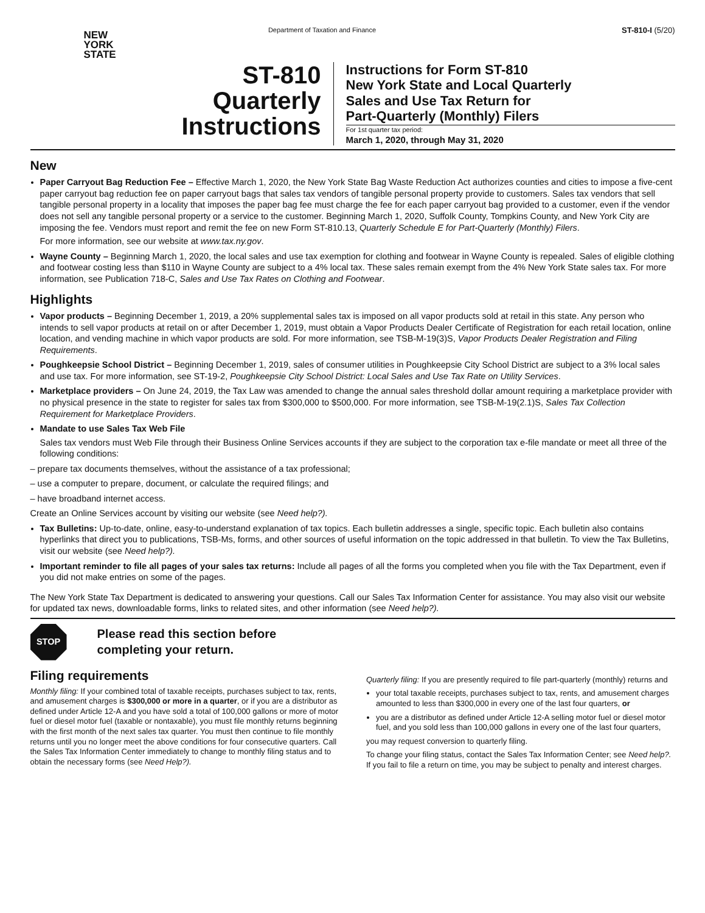NEW
YORK
STATE
Department of Taxation and Finance
ST-810-I (5/20)
ST-810
Quarterly
Instructions
Instructions for Form ST-810
New York State and Local Quarterly
Sales and Use Tax Return for
Part-Quarterly (Monthly) Filers
For 1st quarter tax period:
March 1, 2020, through May 31, 2020
New
Paper Carryout Bag Reduction Fee – Effective March 1, 2020, the New York State Bag Waste Reduction Act authorizes counties and cities to impose a five-cent paper carryout bag reduction fee on paper carryout bags that sales tax vendors of tangible personal property provide to customers. Sales tax vendors that sell tangible personal property in a locality that imposes the paper bag fee must charge the fee for each paper carryout bag provided to a customer, even if the vendor does not sell any tangible personal property or a service to the customer. Beginning March 1, 2020, Suffolk County, Tompkins County, and New York City are imposing the fee. Vendors must report and remit the fee on new Form ST-810.13, Quarterly Schedule E for Part-Quarterly (Monthly) Filers.
For more information, see our website at www.tax.ny.gov.
Wayne County – Beginning March 1, 2020, the local sales and use tax exemption for clothing and footwear in Wayne County is repealed. Sales of eligible clothing and footwear costing less than $110 in Wayne County are subject to a 4% local tax. These sales remain exempt from the 4% New York State sales tax. For more information, see Publication 718-C, Sales and Use Tax Rates on Clothing and Footwear.
Highlights
Vapor products – Beginning December 1, 2019, a 20% supplemental sales tax is imposed on all vapor products sold at retail in this state. Any person who intends to sell vapor products at retail on or after December 1, 2019, must obtain a Vapor Products Dealer Certificate of Registration for each retail location, online location, and vending machine in which vapor products are sold. For more information, see TSB-M-19(3)S, Vapor Products Dealer Registration and Filing Requirements.
Poughkeepsie School District – Beginning December 1, 2019, sales of consumer utilities in Poughkeepsie City School District are subject to a 3% local sales and use tax. For more information, see ST-19-2, Poughkeepsie City School District: Local Sales and Use Tax Rate on Utility Services.
Marketplace providers – On June 24, 2019, the Tax Law was amended to change the annual sales threshold dollar amount requiring a marketplace provider with no physical presence in the state to register for sales tax from $300,000 to $500,000. For more information, see TSB-M-19(2.1)S, Sales Tax Collection Requirement for Marketplace Providers.
Mandate to use Sales Tax Web File
Sales tax vendors must Web File through their Business Online Services accounts if they are subject to the corporation tax e-file mandate or meet all three of the following conditions:
– prepare tax documents themselves, without the assistance of a tax professional;
– use a computer to prepare, document, or calculate the required filings; and
– have broadband internet access.
Create an Online Services account by visiting our website (see Need help?).
Tax Bulletins: Up-to-date, online, easy-to-understand explanation of tax topics. Each bulletin addresses a single, specific topic. Each bulletin also contains hyperlinks that direct you to publications, TSB-Ms, forms, and other sources of useful information on the topic addressed in that bulletin. To view the Tax Bulletins, visit our website (see Need help?).
Important reminder to file all pages of your sales tax returns: Include all pages of all the forms you completed when you file with the Tax Department, even if you did not make entries on some of the pages.
The New York State Tax Department is dedicated to answering your questions. Call our Sales Tax Information Center for assistance. You may also visit our website for updated tax news, downloadable forms, links to related sites, and other information (see Need help?).
STOP
Please read this section before
completing your return.
Filing requirements
Monthly filing: If your combined total of taxable receipts, purchases subject to tax, rents, and amusement charges is $300,000 or more in a quarter, or if you are a distributor as defined under Article 12-A and you have sold a total of 100,000 gallons or more of motor fuel or diesel motor fuel (taxable or nontaxable), you must file monthly returns beginning with the first month of the next sales tax quarter. You must then continue to file monthly returns until you no longer meet the above conditions for four consecutive quarters. Call the Sales Tax Information Center immediately to change to monthly filing status and to obtain the necessary forms (see Need Help?).
Quarterly filing: If you are presently required to file part-quarterly (monthly) returns and
your total taxable receipts, purchases subject to tax, rents, and amusement charges amounted to less than $300,000 in every one of the last four quarters, or
you are a distributor as defined under Article 12-A selling motor fuel or diesel motor fuel, and you sold less than 100,000 gallons in every one of the last four quarters,
you may request conversion to quarterly filing.
To change your filing status, contact the Sales Tax Information Center; see Need help?. If you fail to file a return on time, you may be subject to penalty and interest charges.